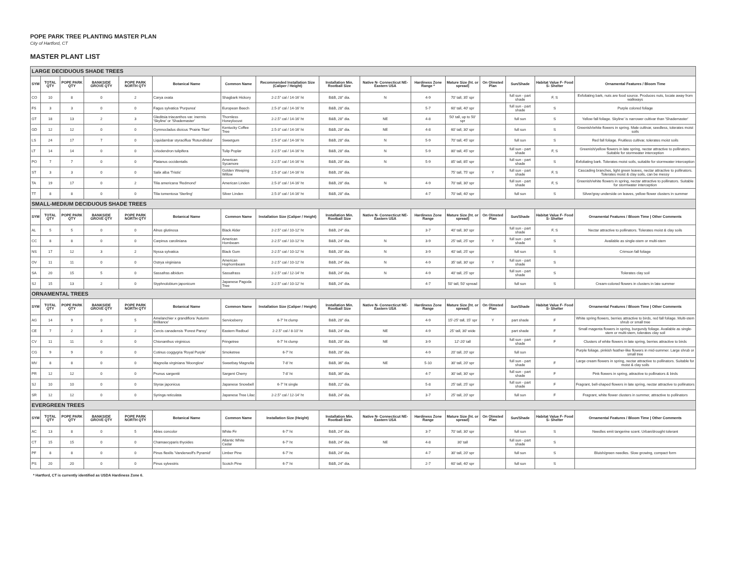POPE PARK TREE PLANTING MASTER PLAN
City of Hartford, CT
MASTER PLANT LIST
| LARGE DECIDUOUS SHADE TREES | | | | | | | | | | | | | | | |
| SYM | TOTAL QTY | POPE PARK QTY | BANKSIDE GROVE QTY | POPE PARK NORTH QTY | Botanical Name | Common Name | Recommended Installation Size (Caliper / Height) | Installation Min. Rootball Size | Native N- Connecticut NE- Eastern USA | Hardiness Zone Range * | Mature Size (ht. or spread) | On Olmsted Plan | Sun/Shade | Habitat Value F- Food S- Shelter | Ornamental Features / Bloom Time |
| CO | 10 | 8 | 0 | 2 | Carya ovata | Shagbark Hickory | 2-2.5" cal / 14-16' ht | B&B, 28" dia. | N | 4-9 | 70' tall, 35' spr | | full sun - part shade | F, S | Exfoliating bark, nuts are food source. Produces nuts, locate away from walkways |
| FS | 3 | 3 | 0 | 0 | Fagus sylvatica 'Purpurea' | European Beech | 2.5-3" cal / 14-16' ht | B&B, 28" dia. | | 5-7 | 60' tall, 40' spr | | full sun - part shade | S | Purple colored foliage |
| GT | 18 | 13 | 2 | 3 | Gleditsia triacanthos var. inermis 'Skyline' or 'Shademaster' | Thornless Honeylocust | 2-2.5" cal / 14-16' ht | B&B, 28" dia. | NE | 4-8 | 50' tall, up to 50' spr | | full sun | S | Yellow fall foliage. Skyline' is narrower cultivar than 'Shademaster' |
| GD | 12 | 12 | 0 | 0 | Gymnocladus dioicus 'Prairie Titan' | Kentucky Coffee Tree | 2.5-3" cal / 14-16' ht | B&B, 28" dia. | NE | 4-8 | 60' tall, 30' spr | | full sun | S | Greenish/white flowers in spring. Male cultivar, seedless, tolerates moist soils |
| LS | 24 | 17 | 7 | 0 | Liquidambar styraciflua 'Rotundiloba' | Sweetgum | 2.5-3" cal / 14-16' ht | B&B, 28" dia. | N | 5-9 | 70' tall, 45' spr | | full sun | S | Red fall foliage. Fruitless cultivar, tolerates moist soils |
| LT | 14 | 14 | 0 | 0 | Liriodendron tulipifera | Tulip Poplar | 2-2.5" cal / 14-16' ht | B&B, 28" dia. | N | 5-9 | 80' tall, 45' spr | | full sun - part shade | F, S | Greenish/yellow flowers in late spring, nectar attractive to pollinators. Suitable for stormwater interception |
| PO | 7 | 7 | 0 | 0 | Platanus occidentalis | American Sycamore | 2-2.5" cal / 14-16' ht | B&B, 28" dia. | N | 5-9 | 85' tall, 85' spr | | full sun - part shade | S | Exfoliating bark. Tolerates moist soils, suitable for stormwater interception |
| ST | 3 | 3 | 0 | 0 | Salix alba 'Tristis' | Golden Weeping Willow | 2.5-3" cal / 14-16' ht | B&B, 28" dia. | | | 75' tall, 75' spr | Y | full sun - part shade | F, S | Cascading branches, light green leaves, nectar attractive to pollinators. Tolerates moist & clay soils, can be messy |
| TA | 19 | 17 | 0 | 2 | Tilia americana 'Redmond' | American Linden | 2.5-3" cal / 14-16' ht | B&B, 28" dia. | N | 4-9 | 70' tall, 30' spr | | full sun - part shade | F, S | Greenish/white flowers in spring, nectar attractive to pollinators. Suitable for stormwater interception |
| TT | 8 | 8 | 0 | 0 | Tilia tomentosa 'Sterling' | Silver Linden | 2.5-3" cal / 14-16' ht | B&B, 28" dia. | | 4-7 | 70' tall, 40' spr | | full sun | S | Silver/gray underside on leaves, yellow flower clusters in summer |
| SMALL-MEDIUM DECIDUOUS SHADE TREES | | | | | | | | | | | | | | | |
| SYM | TOTAL QTY | POPE PARK QTY | BANKSIDE GROVE QTY | POPE PARK NORTH QTY | Botanical Name | Common Name | Installation Size (Caliper / Height) | Installation Min. Rootball Size | Native N- Connecticut NE- Eastern USA | Hardiness Zone Range | Mature Size (ht. or spread) | On Olmsted Plan | Sun/Shade | Habitat Value F- Food S- Shelter | Ornamental Features / Bloom Time / Other Comments |
| AL | 5 | 5 | 0 | 0 | Alnus glutinosa | Black Alder | 2-2.5" cal / 10-12' ht | B&B, 24" dia. | | 3-7 | 40' tall, 30' spr | | full sun - part shade | F, S | Nectar attractive to pollinators. Tolerates moist & clay soils |
| CC | 8 | 8 | 0 | 0 | Carpinus caroliniana | American Hornbeam | 2-2.5" cal / 10-12' ht | B&B, 24" dia. | N | 3-9 | 25' tall, 25' spr | Y | full sun - part shade | S | Available as single-stem or multi-stem |
| NS | 17 | 12 | 3 | 2 | Nyssa sylvatica | Black Gum | 2-2.5" cal / 10-12' ht | B&B, 28" dia. | N | 3-9 | 40' tall, 25' spr | | full sun | S | Crimson fall foliage |
| OV | 11 | 11 | 0 | 0 | Ostrya virginiana | American Hophornbeam | 2-2.5" cal / 10-12' ht | B&B, 24" dia. | N | 4-9 | 35' tall, 30' spr | Y | full sun - part shade | S | |
| SA | 20 | 15 | 5 | 0 | Sassafras albidum | Sassafrass | 2-2.5" cal / 12-14' ht | B&B, 24" dia. | N | 4-9 | 40' tall, 25' spr | | full sun - part shade | S | Tolerates clay soil |
| SJ | 15 | 13 | 2 | 0 | Styphnolobium japonicum | Japanese Pagoda Tree | 2-2.5" cal / 10-12' ht | B&B, 24" dia. | | 4-7 | 50' tall, 50' spread | | full sun | S | Cream-colored flowers in clusters in late summer |
| ORNAMENTAL TREES | | | | | | | | | | | | | | | |
| SYM | TOTAL QTY | POPE PARK QTY | BANKSIDE GROVE QTY | POPE PARK NORTH QTY | Botanical Name | Common Name | Installation Size (Caliper / Height) | Installation Min. Rootball Size | Native N- Connecticut NE- Eastern USA | Hardiness Zone Range | Mature Size (ht. or spread) | On Olmsted Plan | Sun/Shade | Habitat Value F- Food S- Shelter | Ornamental Features / Bloom Time / Other Comments |
| AG | 14 | 9 | 0 | 5 | Amelanchier x grandiflora 'Autumn Brilliance' | Serviceberry | 6-7' ht clump | B&B, 28" dia. | | 4-9 | 15'-25' tall, 15' spr | Y | part shade | F | White spring flowers, berries attractive to birds, red fall foliage. Multi-stem shrub or small tree |
| CE | 7 | 2 | 3 | 2 | Cercis canadensis 'Forest Pansy' | Eastern Redbud | 2-2.5" cal / 8-10' ht | B&B, 24" dia. | NE | 4-9 | 25' tall, 30' wide | | part shade | F | Small magenta flowers in spring, burgundy foliage. Available as single-stem or multi-stem, tolerates clay soil |
| CV | 11 | 11 | 0 | 0 | Chionanthus virginicus | Fringetree | 6-7' ht clump | B&B, 28" dia. | NE | 3-9 | 12'-20' tall | | full sun - part shade | F | Clusters of white flowers in late spring, berries attractive to birds |
| CG | 9 | 9 | 0 | 0 | Cotinus coggygria 'Royal Purple' | Smoketree | 6-7' ht | B&B, 28" dia. | | 4-9 | 20' tall, 20' spr | | full sun | | Purple foliage, pinkish feather-like flowers in mid-summer. Large shrub or small tree |
| MV | 8 | 8 | 0 | 0 | Magnolia virginiana 'Moonglow' | Sweetbay Magnolia | 7-8' ht | B&B, 36" dia. | NE | 5-10 | 30' tall, 20' spr | | full sun - part shade | F | Large cream flowers in spring, nectar attractive to pollinators. Suitable for moist & clay soils |
| PR | 12 | 12 | 0 | 0 | Prunus sargentii | Sargent Cherry | 7-8' ht | B&B, 36" dia. | | 4-7 | 30' tall, 30' spr | | full sun - part shade | F | Pink flowers in spring, attractive to pollinators & birds |
| SJ | 10 | 10 | 0 | 0 | Styrax japonicus | Japanese Snowbell | 6-7' ht single | B&B, 22" dia. | | 5-8 | 25' tall, 25' spr | | full sun - part shade | F | Fragrant, bell-shaped flowers in late spring, nectar attractive to pollinators |
| SR | 12 | 12 | 0 | 0 | Syringa reticulata | Japanese Tree Lilac | 2-2.5" cal / 12-14' ht | B&B, 24" dia. | | 3-7 | 25' tall, 20' spr | | full sun | F | Fragrant, white flower clusters in summer, attractive to pollinators |
| EVERGREEN TREES | | | | | | | | | | | | | | | |
| SYM | TOTAL QTY | POPE PARK QTY | BANKSIDE GROVE QTY | POPE PARK NORTH QTY | Botanical Name | Common Name | Installation Size (Height) | Installation Min. Rootball Size | Native N- Connecticut NE- Eastern USA | Hardiness Zone Range | Mature Size (ht. or spread) | On Olmsted Plan | Sun/Shade | Habitat Value F- Food S- Shelter | Ornamental Features / Bloom Time / Other Comments |
| AC | 13 | 8 | 0 | 5 | Abies concolor | White Fir | 6-7' ht | B&B, 24" dia. | | 3-7 | 70' tall, 30' spr | | full sun | S | Needles emit tangerine scent. Urban/drought tolerant |
| CT | 15 | 15 | 0 | 0 | Chamaecyparis thyoides | Atlantic White Cedar | 6-7' ht | B&B, 24" dia. | NE | 4-8 | 30' tall | | full sun - part shade | S | |
| PF | 8 | 8 | 0 | 0 | Pinus flexilis 'Vanderwolf's Pyramid' | Limber Pine | 6-7' ht | B&B, 24" dia. | | 4-7 | 30' tall, 20' spr | | full sun | S | Bluish/green needles. Slow growing, compact form |
| PS | 20 | 20 | 0 | 0 | Pinus sylvestris | Scotch Pine | 6-7' ht | B&B, 24" dia. | | 2-7 | 60' tall, 40' spr | | full sun | S | |
* Hartford, CT is currently identified as USDA Hardiness Zone 6.